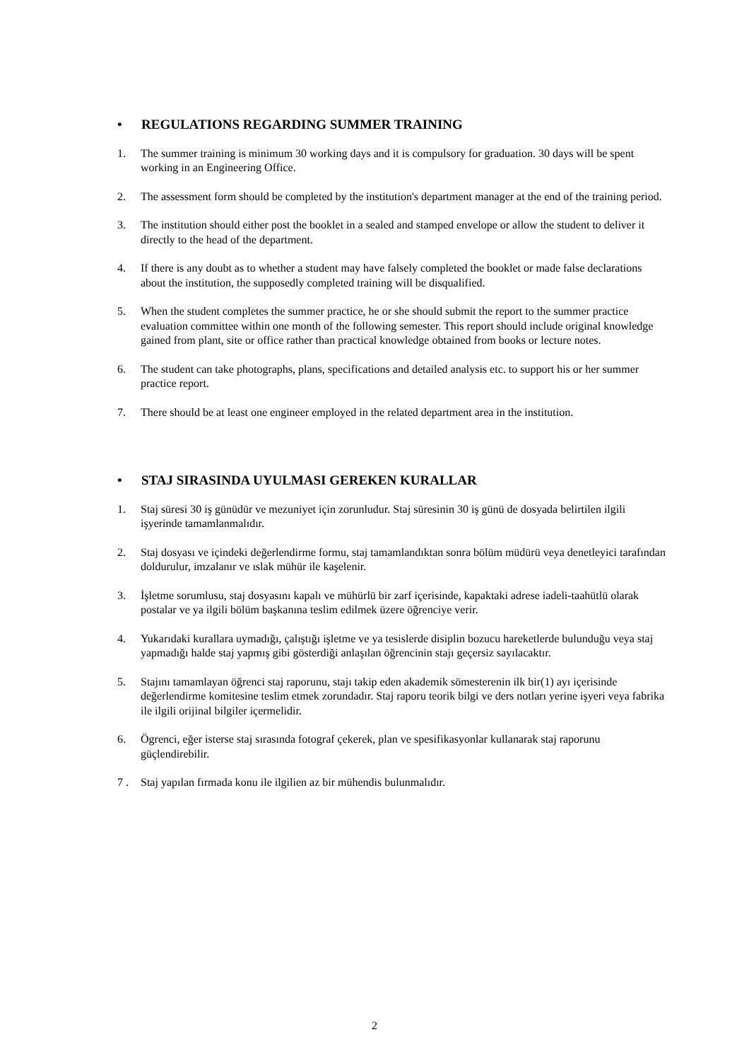• REGULATIONS REGARDING SUMMER TRAINING
1. The summer training is minimum 30 working days and it is compulsory for graduation. 30 days will be spent working in an Engineering Office.
2. The assessment form should be completed by the institution's department manager at the end of the training period.
3. The institution should either post the booklet in a sealed and stamped envelope or allow the student to deliver it directly to the head of the department.
4. If there is any doubt as to whether a student may have falsely completed the booklet or made false declarations about the institution, the supposedly completed training will be disqualified.
5. When the student completes the summer practice, he or she should submit the report to the summer practice evaluation committee within one month of the following semester. This report should include original knowledge gained from plant, site or office rather than practical knowledge obtained from books or lecture notes.
6. The student can take photographs, plans, specifications and detailed analysis etc. to support his or her summer practice report.
7. There should be at least one engineer employed in the related department area in the institution.
• STAJ SIRASINDA UYULMASI GEREKEN KURALLAR
1. Staj süresi 30 iş günüdür ve mezuniyet için zorunludur. Staj süresinin 30 iş günü de dosyada belirtilen ilgili işyerinde tamamlanmalıdır.
2. Staj dosyası ve içindeki değerlendirme formu, staj tamamlandıktan sonra bölüm müdürü veya denetleyici tarafından doldurulur, imzalanır ve ıslak mühür ile kaşelenir.
3. İşletme sorumlusu, staj dosyasını kapalı ve mühürlü bir zarf içerisinde, kapaktaki adrese iadeli-taahütlü olarak postalar ve ya ilgili bölüm başkanına teslim edilmek üzere öğrenciye verir.
4. Yukarıdaki kurallara uymadığı, çalıştığı işletme ve ya tesislerde disiplin bozucu hareketlerde bulunduğu veya staj yapmadığı halde staj yapmış gibi gösterdiği anlaşılan öğrencinin stajı geçersiz sayılacaktır.
5. Stajını tamamlayan öğrenci staj raporunu, stajı takip eden akademik sömesterenin ilk bir(1) ayı içerisinde değerlendirme komitesine teslim etmek zorundadır. Staj raporu teorik bilgi ve ders notları yerine işyeri veya fabrika ile ilgili orijinal bilgiler içermelidir.
6. Ögrenci, eğer isterse staj sırasında fotograf çekerek, plan ve spesifikasyonlar kullanarak staj raporunu güçlendirebilir.
7 . Staj yapılan fırmada konu ile ilgilien az bir mühendis bulunmalıdır.
2